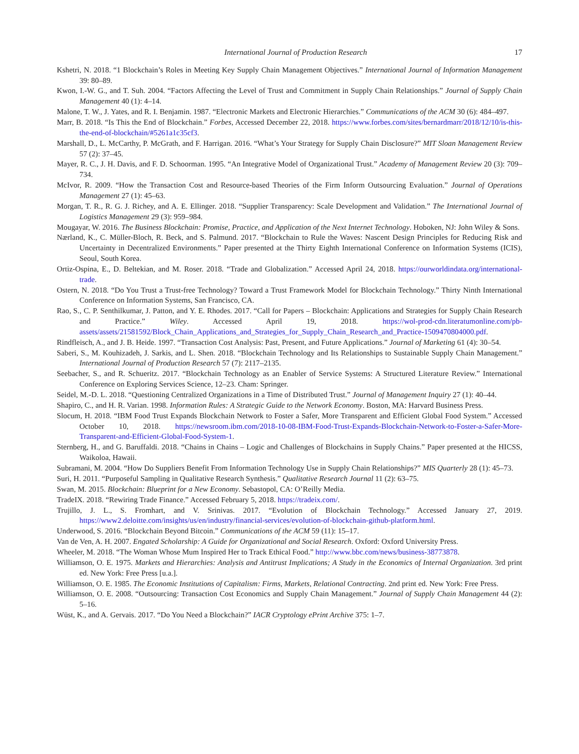International Journal of Production Research 17
Kshetri, N. 2018. “1 Blockchain’s Roles in Meeting Key Supply Chain Management Objectives.” International Journal of Information Management 39: 80–89.
Kwon, I.-W. G., and T. Suh. 2004. “Factors Affecting the Level of Trust and Commitment in Supply Chain Relationships.” Journal of Supply Chain Management 40 (1): 4–14.
Malone, T. W., J. Yates, and R. I. Benjamin. 1987. “Electronic Markets and Electronic Hierarchies.” Communications of the ACM 30 (6): 484–497.
Marr, B. 2018. “Is This the End of Blockchain.” Forbes, Accessed December 22, 2018. https://www.forbes.com/sites/bernardmarr/2018/12/10/is-this-the-end-of-blockchain/#5261a1c35cf3.
Marshall, D., L. McCarthy, P. McGrath, and F. Harrigan. 2016. “What’s Your Strategy for Supply Chain Disclosure?” MIT Sloan Management Review 57 (2): 37–45.
Mayer, R. C., J. H. Davis, and F. D. Schoorman. 1995. “An Integrative Model of Organizational Trust.” Academy of Management Review 20 (3): 709–734.
McIvor, R. 2009. “How the Transaction Cost and Resource-based Theories of the Firm Inform Outsourcing Evaluation.” Journal of Operations Management 27 (1): 45–63.
Morgan, T. R., R. G. J. Richey, and A. E. Ellinger. 2018. “Supplier Transparency: Scale Development and Validation.” The International Journal of Logistics Management 29 (3): 959–984.
Mougayar, W. 2016. The Business Blockchain: Promise, Practice, and Application of the Next Internet Technology. Hoboken, NJ: John Wiley & Sons.
Nærland, K., C. Müller-Bloch, R. Beck, and S. Palmund. 2017. “Blockchain to Rule the Waves: Nascent Design Principles for Reducing Risk and Uncertainty in Decentralized Environments.” Paper presented at the Thirty Eighth International Conference on Information Systems (ICIS), Seoul, South Korea.
Ortiz-Ospina, E., D. Beltekian, and M. Roser. 2018. “Trade and Globalization.” Accessed April 24, 2018. https://ourworldindata.org/international-trade.
Ostern, N. 2018. “Do You Trust a Trust-free Technology? Toward a Trust Framework Model for Blockchain Technology.” Thirty Ninth International Conference on Information Systems, San Francisco, CA.
Rao, S., C. P. Senthilkumar, J. Patton, and Y. E. Rhodes. 2017. “Call for Papers – Blockchain: Applications and Strategies for Supply Chain Research and Practice.” Wiley. Accessed April 19, 2018. https://wol-prod-cdn.literatumonline.com/pb-assets/assets/21581592/Block_Chain_Applications_and_Strategies_for_Supply_Chain_Research_and_Practice-1509470804000.pdf.
Rindfleisch, A., and J. B. Heide. 1997. “Transaction Cost Analysis: Past, Present, and Future Applications.” Journal of Marketing 61 (4): 30–54.
Saberi, S., M. Kouhizadeh, J. Sarkis, and L. Shen. 2018. “Blockchain Technology and Its Relationships to Sustainable Supply Chain Management.” International Journal of Production Research 57 (7): 2117–2135.
Seebacher, S., and R. Schueritz. 2017. “Blockchain Technology as an Enabler of Service Systems: A Structured Literature Review.” International Conference on Exploring Services Science, 12–23. Cham: Springer.
Seidel, M.-D. L. 2018. “Questioning Centralized Organizations in a Time of Distributed Trust.” Journal of Management Inquiry 27 (1): 40–44.
Shapiro, C., and H. R. Varian. 1998. Information Rules: A Strategic Guide to the Network Economy. Boston, MA: Harvard Business Press.
Slocum, H. 2018. “IBM Food Trust Expands Blockchain Network to Foster a Safer, More Transparent and Efficient Global Food System.” Accessed October 10, 2018. https://newsroom.ibm.com/2018-10-08-IBM-Food-Trust-Expands-Blockchain-Network-to-Foster-a-Safer-More-Transparent-and-Efficient-Global-Food-System-1.
Sternberg, H., and G. Baruffaldi. 2018. “Chains in Chains – Logic and Challenges of Blockchains in Supply Chains.” Paper presented at the HICSS, Waikoloa, Hawaii.
Subramani, M. 2004. “How Do Suppliers Benefit From Information Technology Use in Supply Chain Relationships?” MIS Quarterly 28 (1): 45–73.
Suri, H. 2011. “Purposeful Sampling in Qualitative Research Synthesis.” Qualitative Research Journal 11 (2): 63–75.
Swan, M. 2015. Blockchain: Blueprint for a New Economy. Sebastopol, CA: O’Reilly Media.
TradeIX. 2018. “Rewiring Trade Finance.” Accessed February 5, 2018. https://tradeix.com/.
Trujillo, J. L., S. Fromhart, and V. Srinivas. 2017. “Evolution of Blockchain Technology.” Accessed January 27, 2019. https://www2.deloitte.com/insights/us/en/industry/financial-services/evolution-of-blockchain-github-platform.html.
Underwood, S. 2016. “Blockchain Beyond Bitcoin.” Communications of the ACM 59 (11): 15–17.
Van de Ven, A. H. 2007. Engated Scholarship: A Guide for Organizational and Social Research. Oxford: Oxford University Press.
Wheeler, M. 2018. “The Woman Whose Mum Inspired Her to Track Ethical Food.” http://www.bbc.com/news/business-38773878.
Williamson, O. E. 1975. Markets and Hierarchies: Analysis and Antitrust Implications; A Study in the Economics of Internal Organization. 3rd print ed. New York: Free Press [u.a.].
Williamson, O. E. 1985. The Economic Institutions of Capitalism: Firms, Markets, Relational Contracting. 2nd print ed. New York: Free Press.
Williamson, O. E. 2008. “Outsourcing: Transaction Cost Economics and Supply Chain Management.” Journal of Supply Chain Management 44 (2): 5–16.
Wüst, K., and A. Gervais. 2017. “Do You Need a Blockchain?” IACR Cryptology ePrint Archive 375: 1–7.